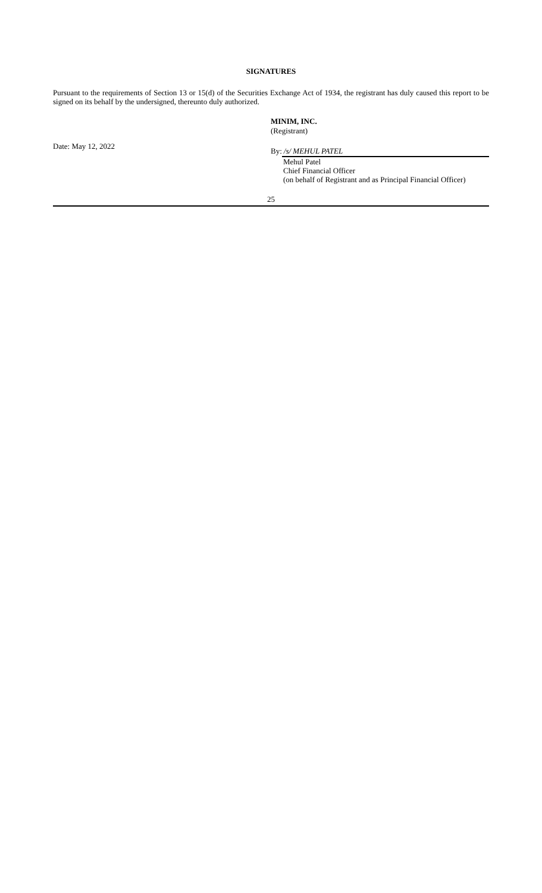SIGNATURES
Pursuant to the requirements of Section 13 or 15(d) of the Securities Exchange Act of 1934, the registrant has duly caused this report to be signed on its behalf by the undersigned, thereunto duly authorized.
Date: May 12, 2022
MINIM, INC.
(Registrant)
By: /s/ MEHUL PATEL
Mehul Patel
Chief Financial Officer
(on behalf of Registrant and as Principal Financial Officer)
25